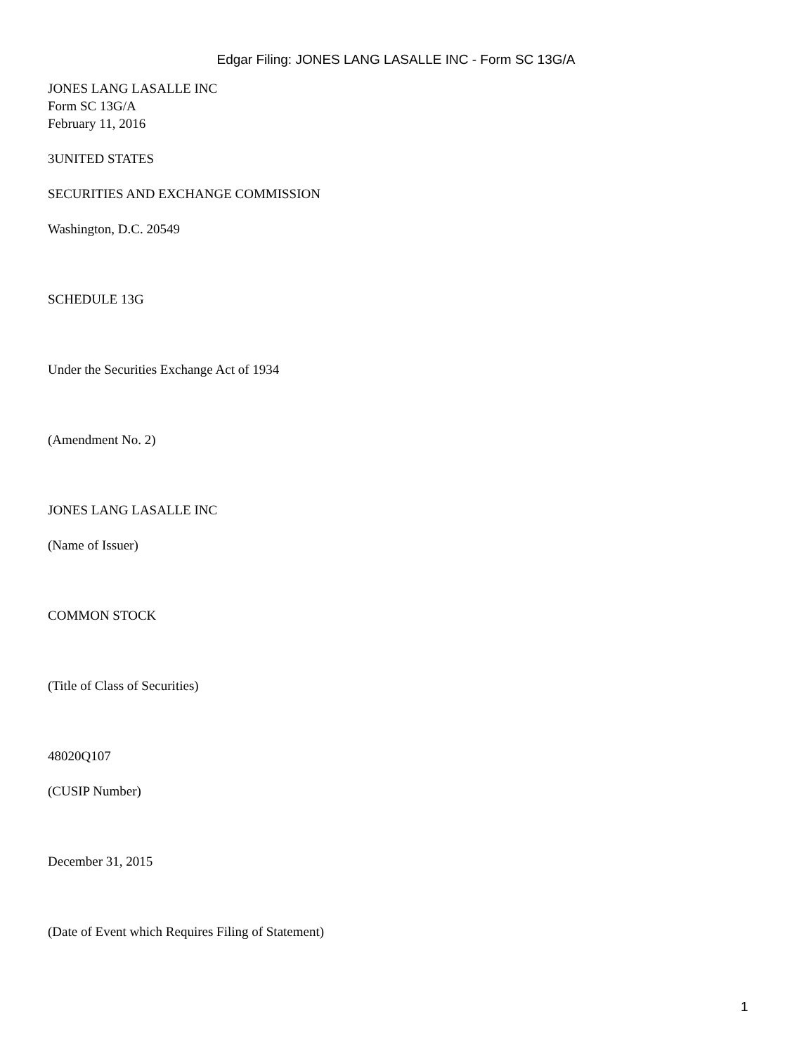Edgar Filing: JONES LANG LASALLE INC - Form SC 13G/A
JONES LANG LASALLE INC
Form SC 13G/A
February 11, 2016
3UNITED STATES
SECURITIES AND EXCHANGE COMMISSION
Washington, D.C. 20549
SCHEDULE 13G
Under the Securities Exchange Act of 1934
(Amendment No. 2)
JONES LANG LASALLE INC
(Name of Issuer)
COMMON STOCK
(Title of Class of Securities)
48020Q107
(CUSIP Number)
December 31, 2015
(Date of Event which Requires Filing of Statement)
1